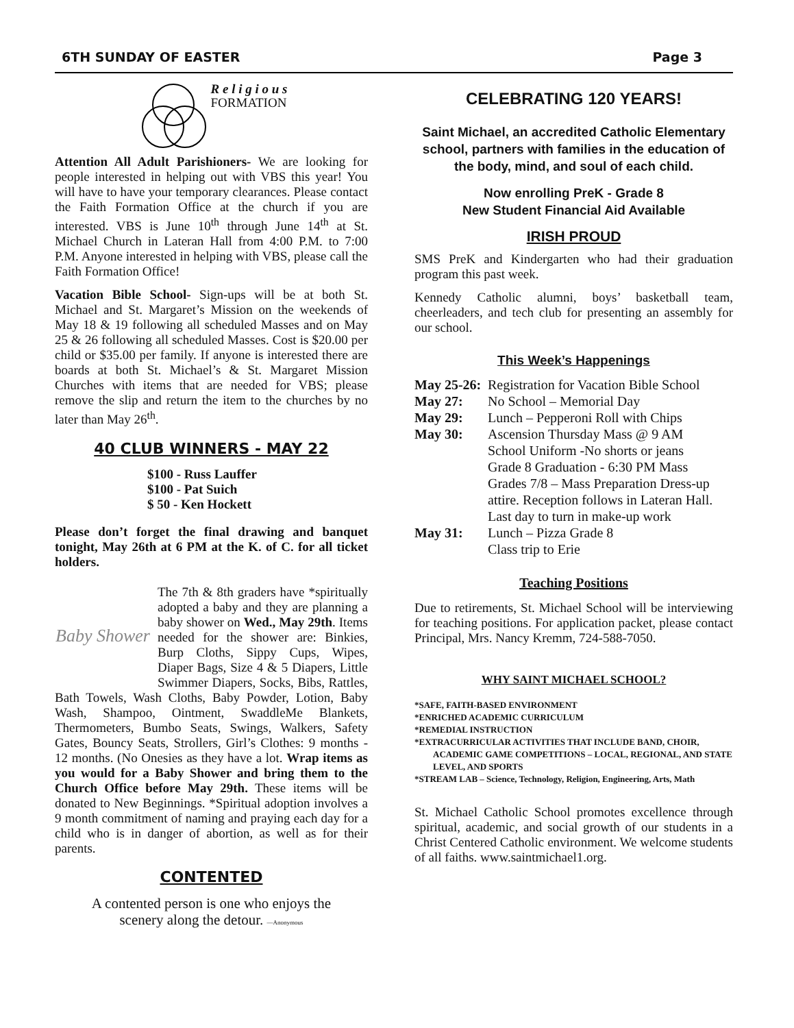6TH SUNDAY OF EASTER Page 3
R e l i g i o u s
FORMATION
Attention All Adult Parishioners- We are looking for people interested in helping out with VBS this year! You will have to have your temporary clearances. Please contact the Faith Formation Office at the church if you are interested. VBS is June 10<sup>th</sup> through June 14<sup>th</sup> at St. Michael Church in Lateran Hall from 4:00 P.M. to 7:00 P.M. Anyone interested in helping with VBS, please call the Faith Formation Office!
Vacation Bible School- Sign-ups will be at both St. Michael and St. Margaret’s Mission on the weekends of May 18 & 19 following all scheduled Masses and on May 25 & 26 following all scheduled Masses. Cost is $20.00 per child or $35.00 per family. If anyone is interested there are boards at both St. Michael’s & St. Margaret Mission Churches with items that are needed for VBS; please remove the slip and return the item to the churches by no later than May 26<sup>th</sup>.
40 CLUB WINNERS - MAY 22
$100 - Russ Lauffer
$100 - Pat Suich
$ 50 - Ken Hockett
Please don’t forget the final drawing and banquet tonight, May 26th at 6 PM at the K. of C. for all ticket holders.
Baby Shower
The 7th & 8th graders have *spiritually adopted a baby and they are planning a baby shower on Wed., May 29th. Items needed for the shower are: Binkies, Burp Cloths, Sippy Cups, Wipes, Diaper Bags, Size 4 & 5 Diapers, Little Swimmer Diapers, Socks, Bibs, Rattles, Bath Towels, Wash Cloths, Baby Powder, Lotion, Baby Wash, Shampoo, Ointment, SwaddleMe Blankets, Thermometers, Bumbo Seats, Swings, Walkers, Safety Gates, Bouncy Seats, Strollers, Girl’s Clothes: 9 months - 12 months. (No Onesies as they have a lot. Wrap items as you would for a Baby Shower and bring them to the Church Office before May 29th. These items will be donated to New Beginnings. *Spiritual adoption involves a 9 month commitment of naming and praying each day for a child who is in danger of abortion, as well as for their parents.
CONTENTED
A contented person is one who enjoys the
scenery along the detour. —Anonymous
CELEBRATING 120 YEARS!
Saint Michael, an accredited Catholic Elementary school, partners with families in the education of the body, mind, and soul of each child.
Now enrolling PreK - Grade 8
New Student Financial Aid Available
IRISH PROUD
SMS PreK and Kindergarten who had their graduation program this past week.
Kennedy Catholic alumni, boys’ basketball team, cheerleaders, and tech club for presenting an assembly for our school.
This Week’s Happenings
May 25-26: Registration for Vacation Bible School
May 27: No School – Memorial Day
May 29: Lunch – Pepperoni Roll with Chips
May 30: Ascension Thursday Mass @ 9 AM
School Uniform -No shorts or jeans
Grade 8 Graduation - 6:30 PM Mass
Grades 7/8 – Mass Preparation Dress-up attire. Reception follows in Lateran Hall. Last day to turn in make-up work
May 31: Lunch – Pizza Grade 8
Class trip to Erie
Teaching Positions
Due to retirements, St. Michael School will be interviewing for teaching positions. For application packet, please contact Principal, Mrs. Nancy Kremm, 724-588-7050.
WHY SAINT MICHAEL SCHOOL?
*SAFE, FAITH-BASED ENVIRONMENT
*ENRICHED ACADEMIC CURRICULUM
*REMEDIAL INSTRUCTION
*EXTRACURRICULAR ACTIVITIES THAT INCLUDE BAND, CHOIR, ACADEMIC GAME COMPETITIONS – LOCAL, REGIONAL, AND STATE LEVEL, AND SPORTS
*STREAM LAB – Science, Technology, Religion, Engineering, Arts, Math
St. Michael Catholic School promotes excellence through spiritual, academic, and social growth of our students in a Christ Centered Catholic environment. We welcome students of all faiths. www.saintmichael1.org.